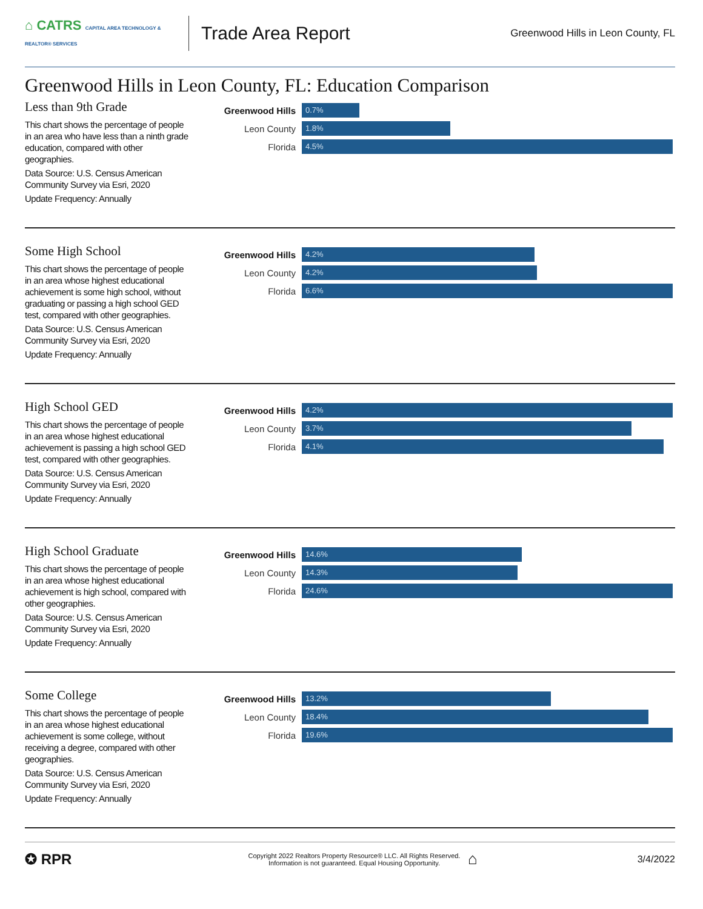⌂ CATRS CAPITAL AREA TECHNOLOGY & REALTOR® SERVICES
Trade Area Report
Greenwood Hills in Leon County, FL
Greenwood Hills in Leon County, FL: Education Comparison
Less than 9th Grade
This chart shows the percentage of people in an area who have less than a ninth grade education, compared with other geographies.
Data Source: U.S. Census American Community Survey via Esri, 2020
Update Frequency: Annually
Greenwood Hills
0.7%
Leon County
1.8%
Florida
4.5%
Some High School
This chart shows the percentage of people in an area whose highest educational achievement is some high school, without graduating or passing a high school GED test, compared with other geographies.
Data Source: U.S. Census American Community Survey via Esri, 2020
Update Frequency: Annually
Greenwood Hills
4.2%
Leon County
4.2%
Florida
6.6%
High School GED
This chart shows the percentage of people in an area whose highest educational achievement is passing a high school GED test, compared with other geographies.
Data Source: U.S. Census American Community Survey via Esri, 2020
Update Frequency: Annually
Greenwood Hills
4.2%
Leon County
3.7%
Florida
4.1%
High School Graduate
This chart shows the percentage of people in an area whose highest educational achievement is high school, compared with other geographies.
Data Source: U.S. Census American Community Survey via Esri, 2020
Update Frequency: Annually
Greenwood Hills
14.6%
Leon County
14.3%
Florida
24.6%
Some College
This chart shows the percentage of people in an area whose highest educational achievement is some college, without receiving a degree, compared with other geographies.
Data Source: U.S. Census American Community Survey via Esri, 2020
Update Frequency: Annually
Greenwood Hills
13.2%
Leon County
18.4%
Florida
19.6%
✪ RPR
Copyright 2022 Realtors Property Resource® LLC. All Rights Reserved.
Information is not guaranteed. Equal Housing Opportunity.
⌂
3/4/2022